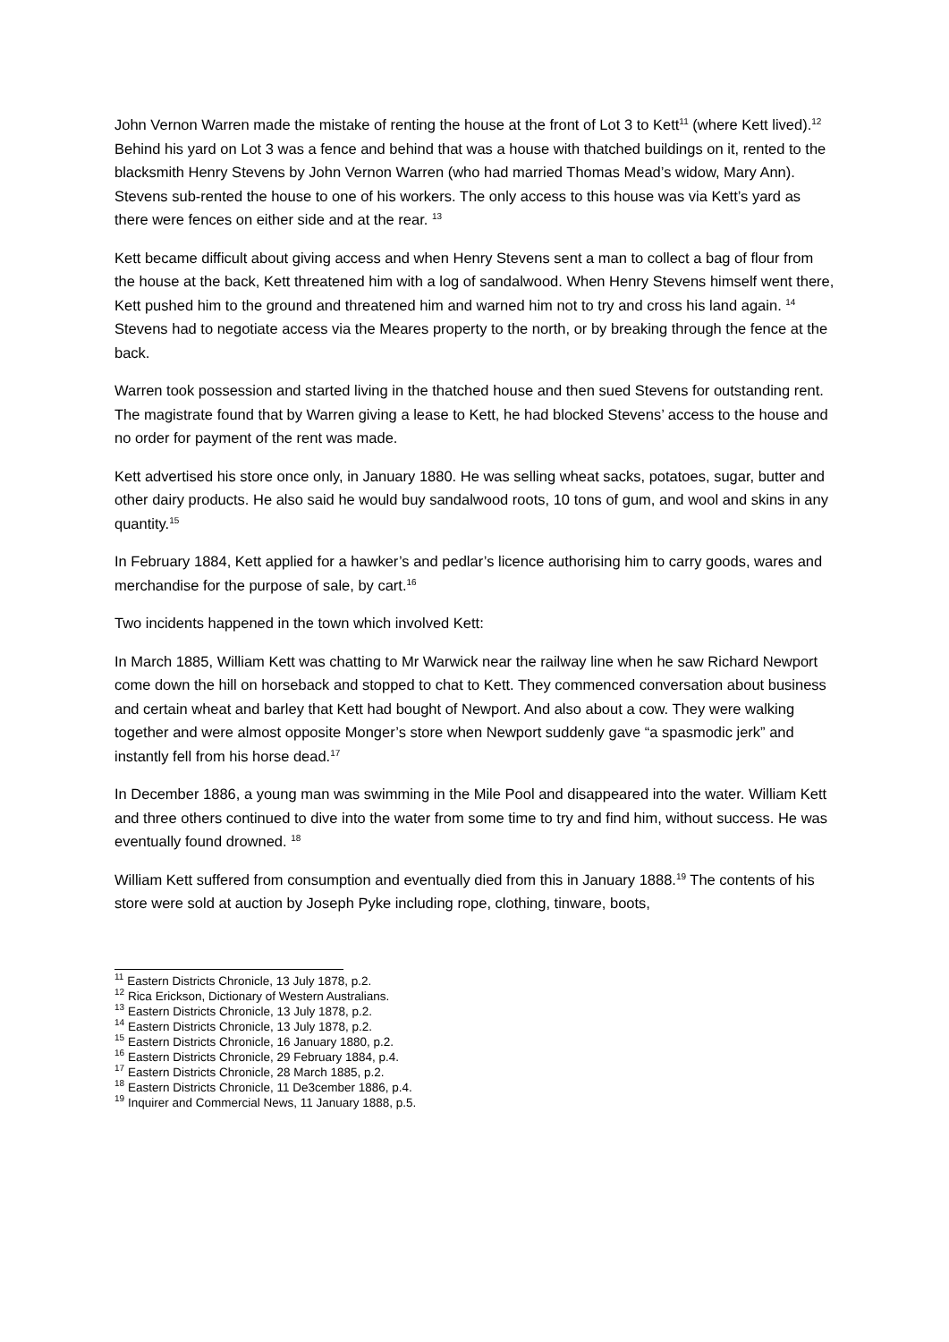John Vernon Warren made the mistake of renting the house at the front of Lot 3 to Kett<sup>11</sup> (where Kett lived).<sup>12</sup> Behind his yard on Lot 3 was a fence and behind that was a house with thatched buildings on it, rented to the blacksmith Henry Stevens by John Vernon Warren (who had married Thomas Mead’s widow, Mary Ann). Stevens sub-rented the house to one of his workers. The only access to this house was via Kett’s yard as there were fences on either side and at the rear. <sup>13</sup>
Kett became difficult about giving access and when Henry Stevens sent a man to collect a bag of flour from the house at the back, Kett threatened him with a log of sandalwood. When Henry Stevens himself went there, Kett pushed him to the ground and threatened him and warned him not to try and cross his land again. <sup>14</sup> Stevens had to negotiate access via the Meares property to the north, or by breaking through the fence at the back.
Warren took possession and started living in the thatched house and then sued Stevens for outstanding rent. The magistrate found that by Warren giving a lease to Kett, he had blocked Stevens’ access to the house and no order for payment of the rent was made.
Kett advertised his store once only, in January 1880. He was selling wheat sacks, potatoes, sugar, butter and other dairy products. He also said he would buy sandalwood roots, 10 tons of gum, and wool and skins in any quantity.<sup>15</sup>
In February 1884, Kett applied for a hawker’s and pedlar’s licence authorising him to carry goods, wares and merchandise for the purpose of sale, by cart.<sup>16</sup>
Two incidents happened in the town which involved Kett:
In March 1885, William Kett was chatting to Mr Warwick near the railway line when he saw Richard Newport come down the hill on horseback and stopped to chat to Kett. They commenced conversation about business and certain wheat and barley that Kett had bought of Newport. And also about a cow. They were walking together and were almost opposite Monger’s store when Newport suddenly gave “a spasmodic jerk” and instantly fell from his horse dead.<sup>17</sup>
In December 1886, a young man was swimming in the Mile Pool and disappeared into the water. William Kett and three others continued to dive into the water from some time to try and find him, without success. He was eventually found drowned. <sup>18</sup>
William Kett suffered from consumption and eventually died from this in January 1888.<sup>19</sup> The contents of his store were sold at auction by Joseph Pyke including rope, clothing, tinware, boots,
<sup>11</sup> Eastern Districts Chronicle, 13 July 1878, p.2.
<sup>12</sup> Rica Erickson, Dictionary of Western Australians.
<sup>13</sup> Eastern Districts Chronicle, 13 July 1878, p.2.
<sup>14</sup> Eastern Districts Chronicle, 13 July 1878, p.2.
<sup>15</sup> Eastern Districts Chronicle, 16 January 1880, p.2.
<sup>16</sup> Eastern Districts Chronicle, 29 February 1884, p.4.
<sup>17</sup> Eastern Districts Chronicle, 28 March 1885, p.2.
<sup>18</sup> Eastern Districts Chronicle, 11 De3cember 1886, p.4.
<sup>19</sup> Inquirer and Commercial News, 11 January 1888, p.5.